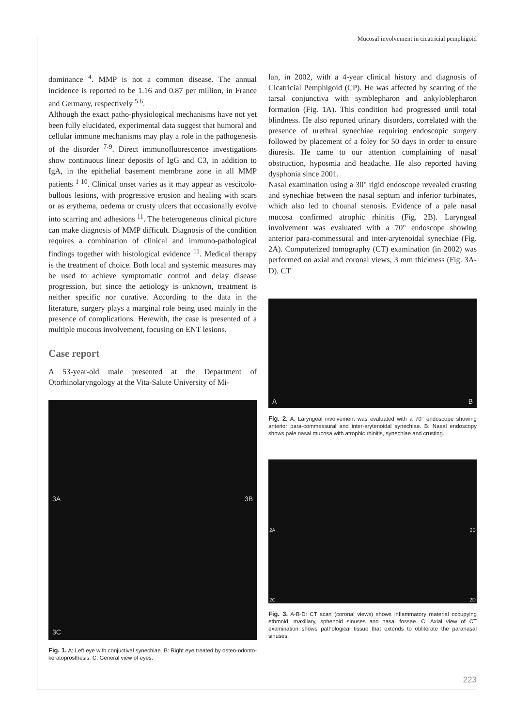Mucosal involvement in cicatricial pemphigoid
dominance <sup>4</sup>. MMP is not a common disease. The annual incidence is reported to be 1.16 and 0.87 per million, in France and Germany, respectively <sup>5 6</sup>.
Although the exact patho-physiological mechanisms have not yet been fully elucidated, experimental data suggest that humoral and cellular immune mechanisms may play a role in the pathogenesis of the disorder <sup>7-9</sup>. Direct immunofluorescence investigations show continuous linear deposits of IgG and C3, in addition to IgA, in the epithelial basement membrane zone in all MMP patients <sup>1 10</sup>. Clinical onset varies as it may appear as vescicolo-bullous lesions, with progressive erosion and healing with scars or as erythema, oedema or crusty ulcers that occasionally evolve into scarring and adhesions <sup>11</sup>. The heterogeneous clinical picture can make diagnosis of MMP difficult. Diagnosis of the condition requires a combination of clinical and immuno-pathological findings together with histological evidence <sup>11</sup>. Medical therapy is the treatment of choice. Both local and systemic measures may be used to achieve symptomatic control and delay disease progression, but since the aetiology is unknown, treatment is neither specific nor curative. According to the data in the literature, surgery plays a marginal role being used mainly in the presence of complications. Herewith, the case is presented of a multiple mucous involvement, focusing on ENT lesions.
Case report
A 53-year-old male presented at the Department of Otorhinolaryngology at the Vita-Salute University of Mi-
3A 3B
3C
Fig. 1. A: Left eye with conjuctival synechiae. B: Right eye treated by osteo-odonto-keratoprosthesis. C: General view of eyes.
lan, in 2002, with a 4-year clinical history and diagnosis of Cicatricial Pemphigoid (CP). He was affected by scarring of the tarsal conjunctiva with symblepharon and ankyloblepharon formation (Fig. 1A). This condition had progressed until total blindness. He also reported urinary disorders, correlated with the presence of urethral synechiae requiring endoscopic surgery followed by placement of a foley for 50 days in order to ensure diuresis. He came to our attention complaining of nasal obstruction, hyposmia and headache. He also reported having dysphonia since 2001.
Nasal examination using a 30° rigid endoscope revealed crusting and synechiae between the nasal septum and inferior turbinates, which also led to choanal stenosis. Evidence of a pale nasal mucosa confirmed atrophic rhinitis (Fig. 2B). Laryngeal involvement was evaluated with a 70° endoscope showing anterior para-commessural and inter-arytenoidal synechiae (Fig. 2A). Computerized tomography (CT) examination (in 2002) was performed on axial and coronal views, 3 mm thickness (Fig. 3A-D). CT
A B
Fig. 2. A: Laryngeal involvement was evaluated with a 70° endoscope showing anterior para-commessural and inter-arytenoidal synechiae. B: Nasal endoscopy shows pale nasal mucosa with atrophic rhinitis, synechiae and crusting.
2A 2B
2C 2D
Fig. 3. A-B-D: CT scan (coronal views) shows inflammatory material occupying ethmoid, maxillary, sphenoid sinuses and nasal fossae. C: Axial view of CT examination shows pathological tissue that extends to obliterate the paranasal sinuses.
223